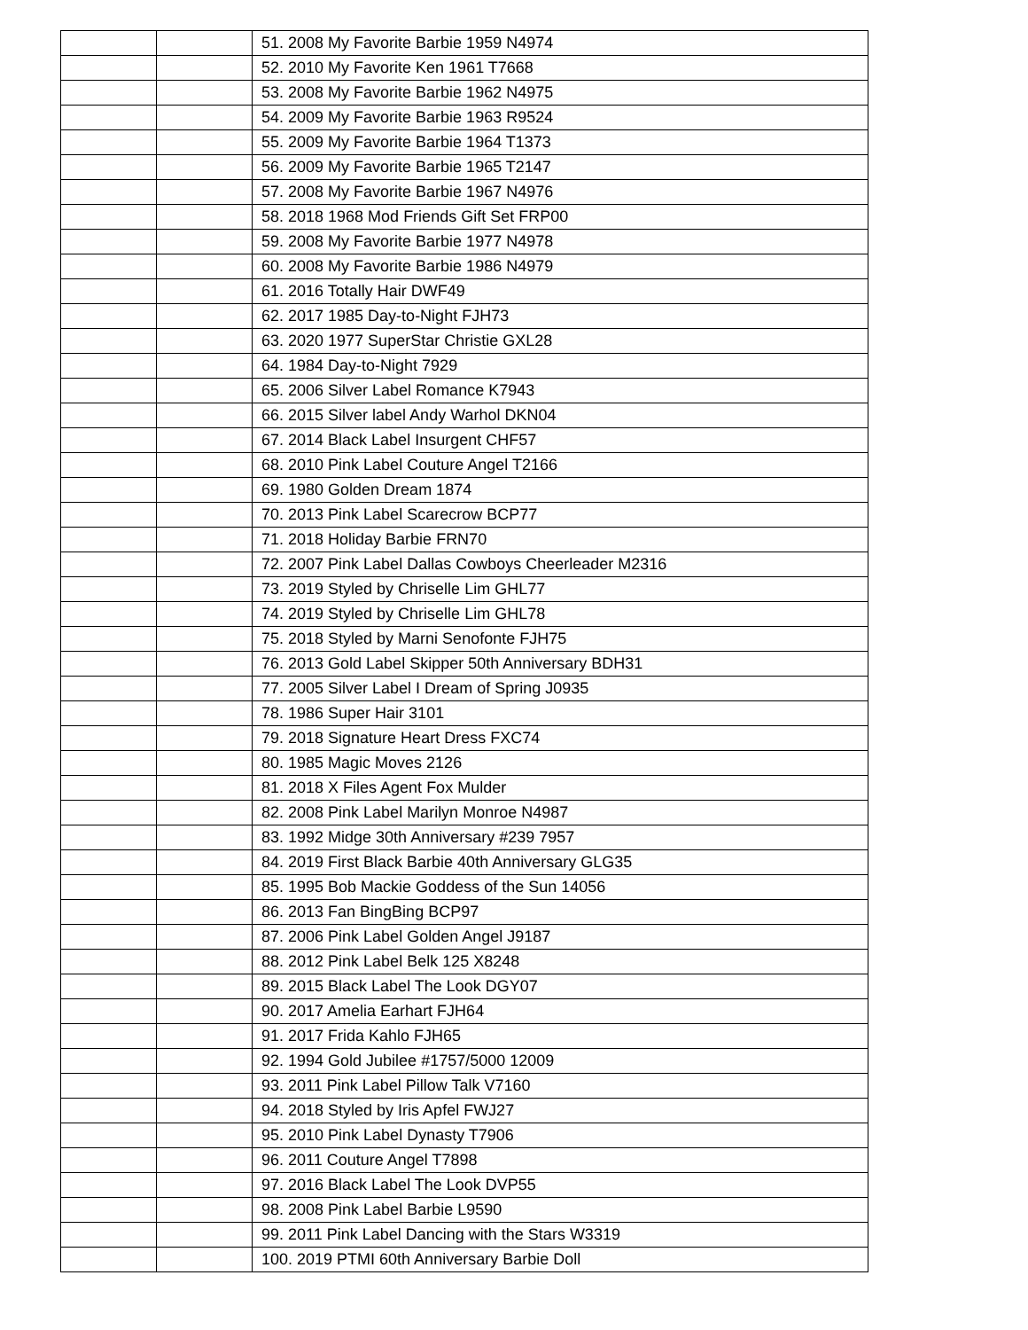| | | 51. 2008 My Favorite Barbie 1959 N4974 |
| | | 52. 2010 My Favorite Ken 1961 T7668 |
| | | 53. 2008 My Favorite Barbie 1962 N4975 |
| | | 54. 2009 My Favorite Barbie 1963 R9524 |
| | | 55. 2009 My Favorite Barbie 1964 T1373 |
| | | 56. 2009 My Favorite Barbie 1965 T2147 |
| | | 57. 2008 My Favorite Barbie 1967 N4976 |
| | | 58. 2018 1968 Mod Friends Gift Set FRP00 |
| | | 59. 2008 My Favorite Barbie 1977 N4978 |
| | | 60. 2008 My Favorite Barbie 1986 N4979 |
| | | 61. 2016 Totally Hair DWF49 |
| | | 62. 2017 1985 Day-to-Night FJH73 |
| | | 63. 2020 1977 SuperStar Christie GXL28 |
| | | 64. 1984 Day-to-Night 7929 |
| | | 65. 2006 Silver Label Romance K7943 |
| | | 66. 2015 Silver label Andy Warhol DKN04 |
| | | 67. 2014 Black Label Insurgent CHF57 |
| | | 68. 2010 Pink Label Couture Angel T2166 |
| | | 69. 1980 Golden Dream 1874 |
| | | 70. 2013 Pink Label Scarecrow BCP77 |
| | | 71. 2018 Holiday Barbie FRN70 |
| | | 72. 2007 Pink Label Dallas Cowboys Cheerleader M2316 |
| | | 73. 2019 Styled by Chriselle Lim GHL77 |
| | | 74. 2019 Styled by Chriselle Lim GHL78 |
| | | 75. 2018 Styled by Marni Senofonte FJH75 |
| | | 76. 2013 Gold Label Skipper 50th Anniversary BDH31 |
| | | 77. 2005 Silver Label I Dream of Spring J0935 |
| | | 78. 1986 Super Hair 3101 |
| | | 79. 2018 Signature Heart Dress FXC74 |
| | | 80. 1985 Magic Moves 2126 |
| | | 81. 2018 X Files Agent Fox Mulder |
| | | 82. 2008 Pink Label Marilyn Monroe N4987 |
| | | 83. 1992 Midge 30th Anniversary #239 7957 |
| | | 84. 2019 First Black Barbie 40th Anniversary GLG35 |
| | | 85. 1995 Bob Mackie Goddess of the Sun 14056 |
| | | 86. 2013 Fan BingBing BCP97 |
| | | 87. 2006 Pink Label Golden Angel J9187 |
| | | 88. 2012 Pink Label Belk 125 X8248 |
| | | 89. 2015 Black Label The Look DGY07 |
| | | 90. 2017 Amelia Earhart FJH64 |
| | | 91. 2017 Frida Kahlo FJH65 |
| | | 92. 1994 Gold Jubilee #1757/5000 12009 |
| | | 93. 2011 Pink Label Pillow Talk V7160 |
| | | 94. 2018 Styled by Iris Apfel FWJ27 |
| | | 95. 2010 Pink Label Dynasty T7906 |
| | | 96. 2011 Couture Angel T7898 |
| | | 97. 2016 Black Label The Look DVP55 |
| | | 98. 2008 Pink Label Barbie L9590 |
| | | 99. 2011 Pink Label Dancing with the Stars W3319 |
| | | 100. 2019 PTMI 60th Anniversary Barbie Doll |